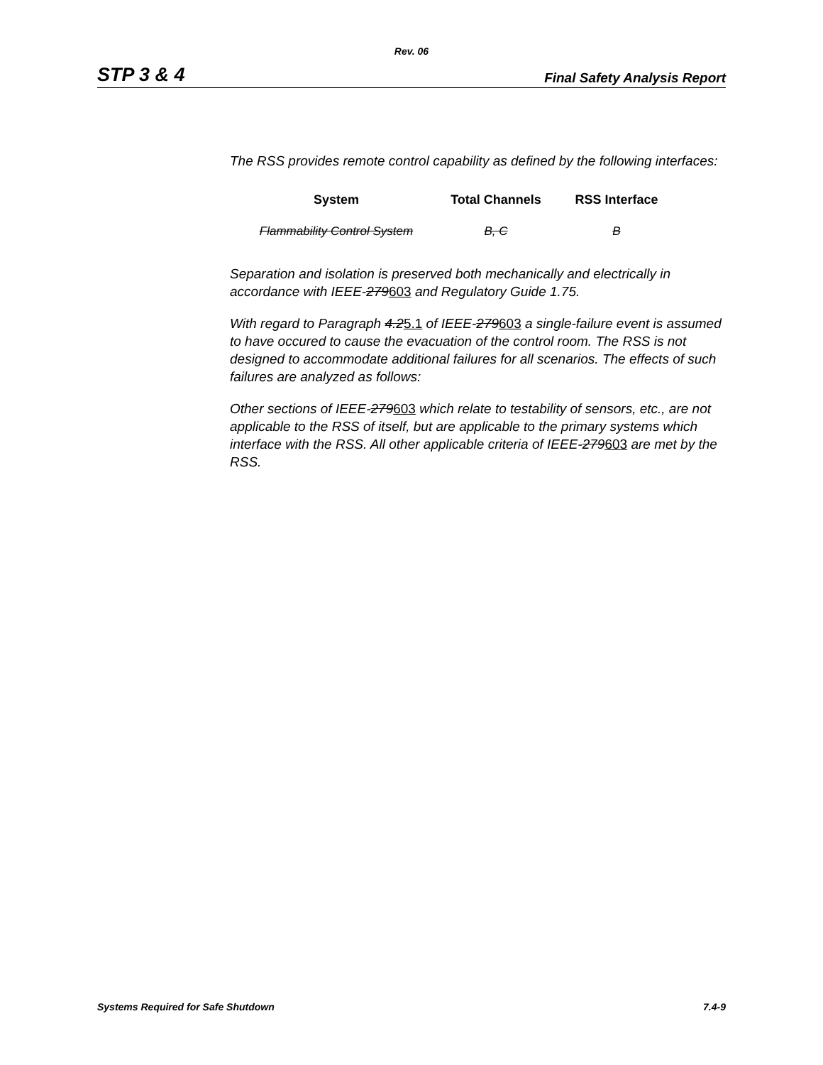Rev. 06
STP 3 & 4 Final Safety Analysis Report
The RSS provides remote control capability as defined by the following interfaces:
| System | Total Channels | RSS Interface |
| --- | --- | --- |
| Flammability Control System | B, C | B |
Separation and isolation is preserved both mechanically and electrically in accordance with IEEE-279603 and Regulatory Guide 1.75.
With regard to Paragraph 4.25.1 of IEEE-279603 a single-failure event is assumed to have occured to cause the evacuation of the control room. The RSS is not designed to accommodate additional failures for all scenarios. The effects of such failures are analyzed as follows:
Other sections of IEEE-279603 which relate to testability of sensors, etc., are not applicable to the RSS of itself, but are applicable to the primary systems which interface with the RSS. All other applicable criteria of IEEE-279603 are met by the RSS.
Systems Required for Safe Shutdown 7.4-9